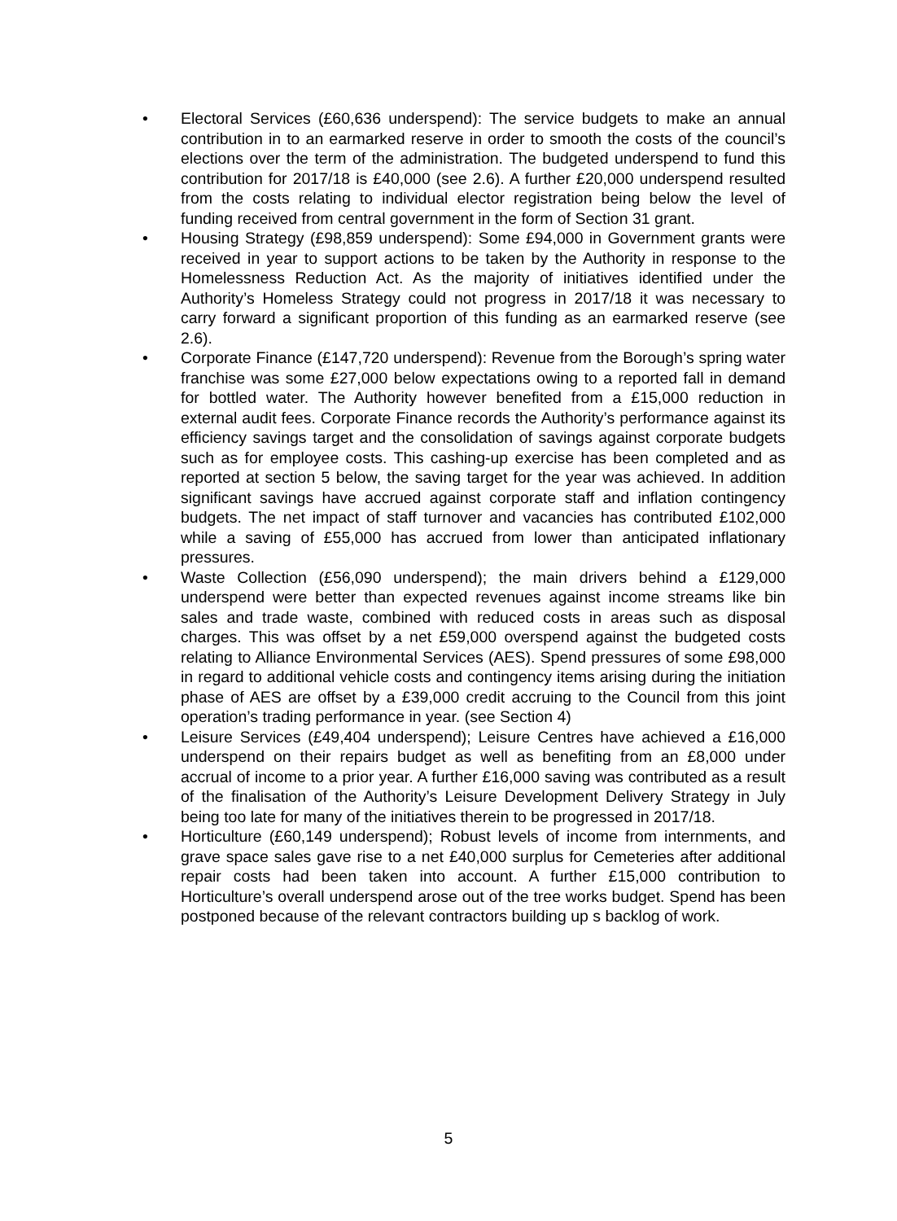• Electoral Services (£60,636 underspend): The service budgets to make an annual contribution in to an earmarked reserve in order to smooth the costs of the council’s elections over the term of the administration. The budgeted underspend to fund this contribution for 2017/18 is £40,000 (see 2.6). A further £20,000 underspend resulted from the costs relating to individual elector registration being below the level of funding received from central government in the form of Section 31 grant.
• Housing Strategy (£98,859 underspend): Some £94,000 in Government grants were received in year to support actions to be taken by the Authority in response to the Homelessness Reduction Act. As the majority of initiatives identified under the Authority’s Homeless Strategy could not progress in 2017/18 it was necessary to carry forward a significant proportion of this funding as an earmarked reserve (see 2.6).
• Corporate Finance (£147,720 underspend): Revenue from the Borough’s spring water franchise was some £27,000 below expectations owing to a reported fall in demand for bottled water. The Authority however benefited from a £15,000 reduction in external audit fees. Corporate Finance records the Authority’s performance against its efficiency savings target and the consolidation of savings against corporate budgets such as for employee costs. This cashing-up exercise has been completed and as reported at section 5 below, the saving target for the year was achieved. In addition significant savings have accrued against corporate staff and inflation contingency budgets. The net impact of staff turnover and vacancies has contributed £102,000 while a saving of £55,000 has accrued from lower than anticipated inflationary pressures.
• Waste Collection (£56,090 underspend); the main drivers behind a £129,000 underspend were better than expected revenues against income streams like bin sales and trade waste, combined with reduced costs in areas such as disposal charges. This was offset by a net £59,000 overspend against the budgeted costs relating to Alliance Environmental Services (AES). Spend pressures of some £98,000 in regard to additional vehicle costs and contingency items arising during the initiation phase of AES are offset by a £39,000 credit accruing to the Council from this joint operation’s trading performance in year. (see Section 4)
• Leisure Services (£49,404 underspend); Leisure Centres have achieved a £16,000 underspend on their repairs budget as well as benefiting from an £8,000 under accrual of income to a prior year. A further £16,000 saving was contributed as a result of the finalisation of the Authority’s Leisure Development Delivery Strategy in July being too late for many of the initiatives therein to be progressed in 2017/18.
• Horticulture (£60,149 underspend); Robust levels of income from internments, and grave space sales gave rise to a net £40,000 surplus for Cemeteries after additional repair costs had been taken into account. A further £15,000 contribution to Horticulture’s overall underspend arose out of the tree works budget. Spend has been postponed because of the relevant contractors building up s backlog of work.
5